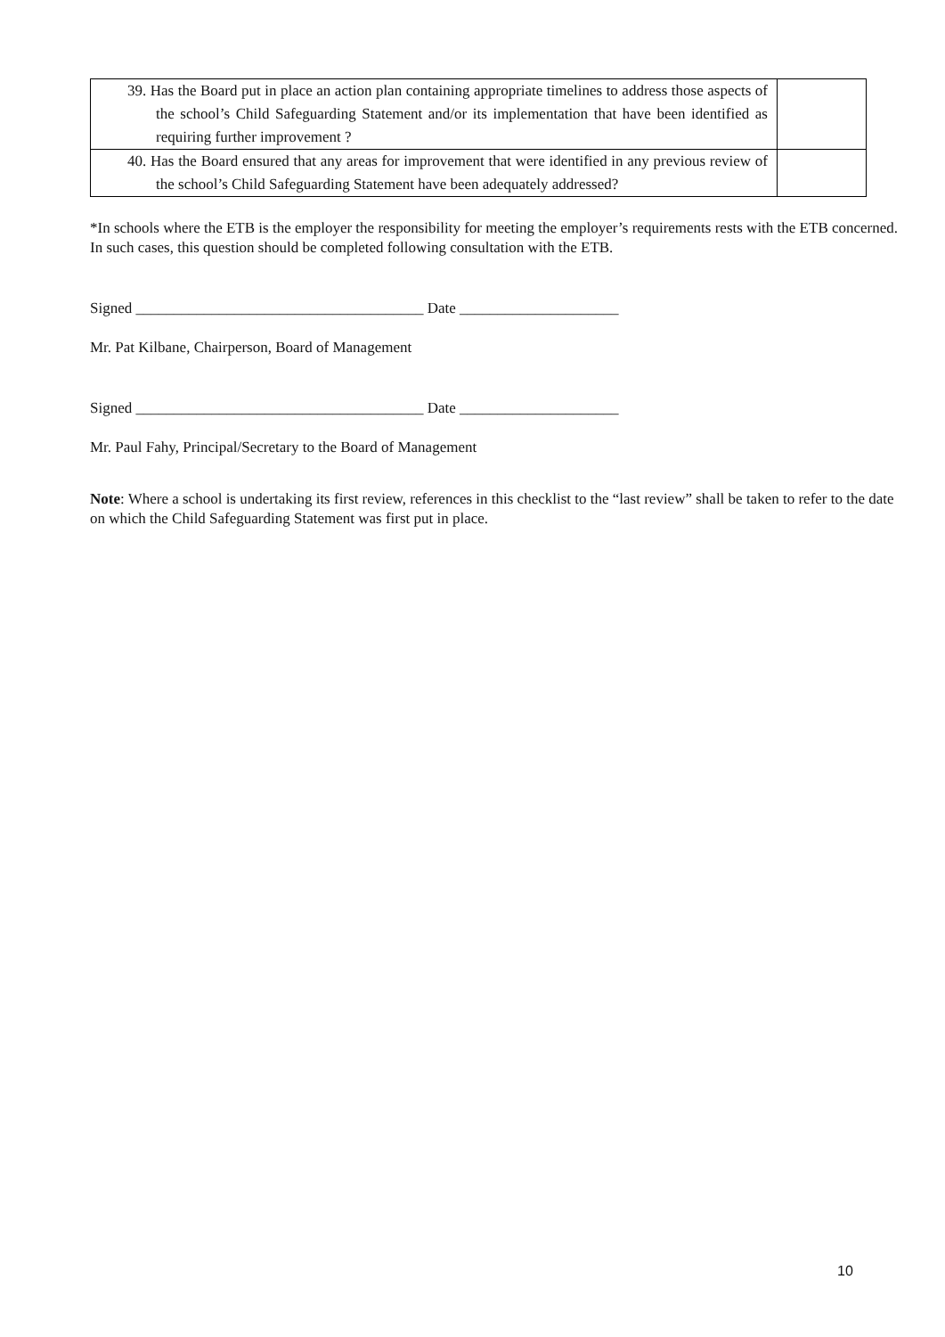| 39. Has the Board put in place an action plan containing appropriate timelines to address those aspects of the school’s Child Safeguarding Statement and/or its implementation that have been identified as requiring further improvement ? | |
| 40. Has the Board ensured that any areas for improvement that were identified in any previous review of the school’s Child Safeguarding Statement have been adequately addressed? | |
*In schools where the ETB is the employer the responsibility for meeting the employer’s requirements rests with the ETB concerned. In such cases, this question should be completed following consultation with the ETB.
Signed ______________________________________ Date _____________________
Mr. Pat Kilbane, Chairperson, Board of Management
Signed ______________________________________ Date _____________________
Mr. Paul Fahy, Principal/Secretary to the Board of Management
Note: Where a school is undertaking its first review, references in this checklist to the “last review” shall be taken to refer to the date on which the Child Safeguarding Statement was first put in place.
10